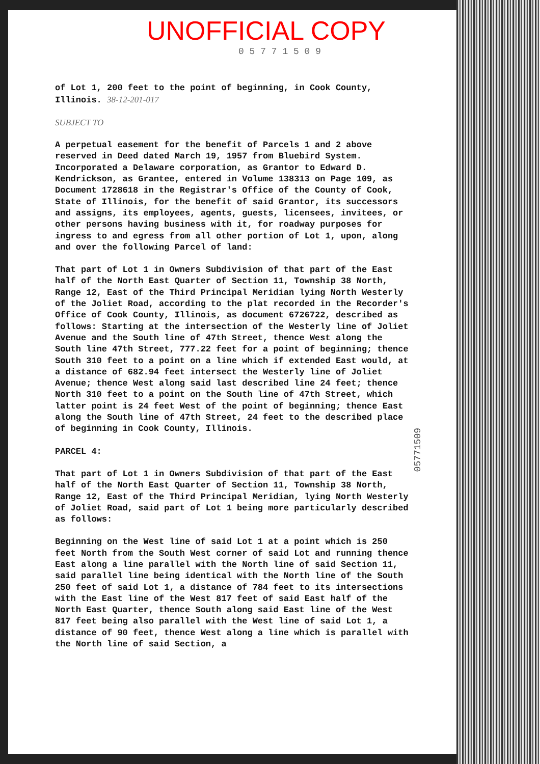UNOFFICIAL COPY
0 5 7 7 1 5 0 9
of Lot 1, 200 feet to the point of beginning, in Cook County, Illinois. 38-12-201-017
SUBJECT TO
A perpetual easement for the benefit of Parcels 1 and 2 above reserved in Deed dated March 19, 1957 from Bluebird System. Incorporated a Delaware corporation, as Grantor to Edward D. Kendrickson, as Grantee, entered in Volume 138313 on Page 109, as Document 1728618 in the Registrar's Office of the County of Cook, State of Illinois, for the benefit of said Grantor, its successors and assigns, its employees, agents, guests, licensees, invitees, or other persons having business with it, for roadway purposes for ingress to and egress from all other portion of Lot 1, upon, along and over the following Parcel of land:
That part of Lot 1 in Owners Subdivision of that part of the East half of the North East Quarter of Section 11, Township 38 North, Range 12, East of the Third Principal Meridian lying North Westerly of the Joliet Road, according to the plat recorded in the Recorder's Office of Cook County, Illinois, as document 6726722, described as follows: Starting at the intersection of the Westerly line of Joliet Avenue and the South line of 47th Street, thence West along the South line 47th Street, 777.22 feet for a point of beginning; thence South 310 feet to a point on a line which if extended East would, at a distance of 682.94 feet intersect the Westerly line of Joliet Avenue; thence West along said last described line 24 feet; thence North 310 feet to a point on the South line of 47th Street, which latter point is 24 feet West of the point of beginning; thence East along the South line of 47th Street, 24 feet to the described place of beginning in Cook County, Illinois.
PARCEL 4:
That part of Lot 1 in Owners Subdivision of that part of the East half of the North East Quarter of Section 11, Township 38 North, Range 12, East of the Third Principal Meridian, lying North Westerly of Joliet Road, said part of Lot 1 being more particularly described as follows:
Beginning on the West line of said Lot 1 at a point which is 250 feet North from the South West corner of said Lot and running thence East along a line parallel with the North line of said Section 11, said parallel line being identical with the North line of the South 250 feet of said Lot 1, a distance of 784 feet to its intersections with the East line of the West 817 feet of said East half of the North East Quarter, thence South along said East line of the West 817 feet being also parallel with the West line of said Lot 1, a distance of 90 feet, thence West along a line which is parallel with the North line of said Section, a
05771509